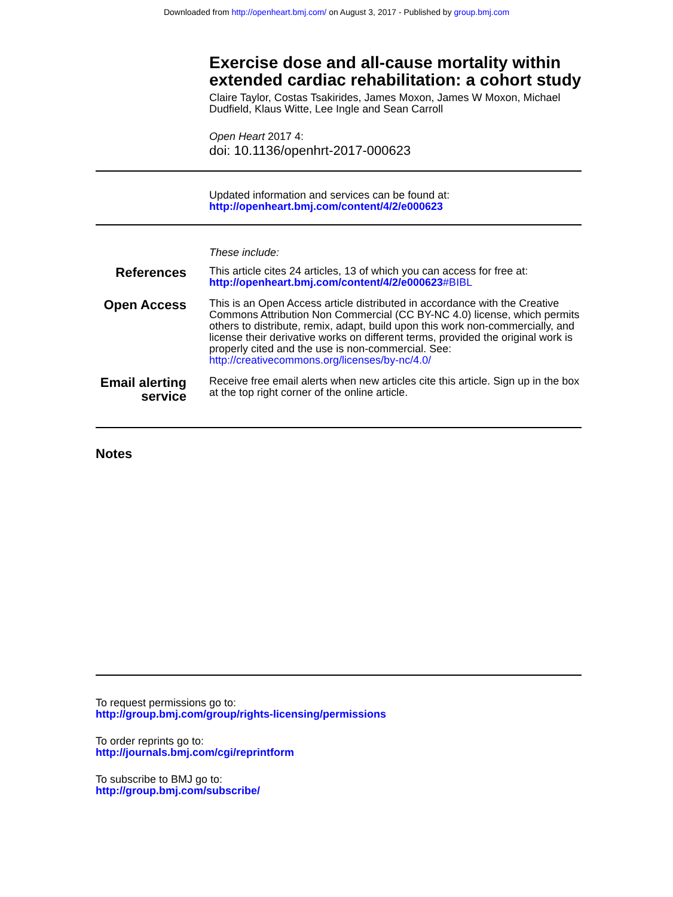Downloaded from http://openheart.bmj.com/ on August 3, 2017 - Published by group.bmj.com
Exercise dose and all-cause mortality within extended cardiac rehabilitation: a cohort study
Claire Taylor, Costas Tsakirides, James Moxon, James W Moxon, Michael Dudfield, Klaus Witte, Lee Ingle and Sean Carroll
Open Heart 2017 4:
doi: 10.1136/openhrt-2017-000623
Updated information and services can be found at:
http://openheart.bmj.com/content/4/2/e000623
These include:
References
This article cites 24 articles, 13 of which you can access for free at:
http://openheart.bmj.com/content/4/2/e000623#BIBL
Open Access
This is an Open Access article distributed in accordance with the Creative Commons Attribution Non Commercial (CC BY-NC 4.0) license, which permits others to distribute, remix, adapt, build upon this work non-commercially, and license their derivative works on different terms, provided the original work is properly cited and the use is non-commercial. See: http://creativecommons.org/licenses/by-nc/4.0/
Email alerting service
Receive free email alerts when new articles cite this article. Sign up in the box at the top right corner of the online article.
Notes
To request permissions go to:
http://group.bmj.com/group/rights-licensing/permissions
To order reprints go to:
http://journals.bmj.com/cgi/reprintform
To subscribe to BMJ go to:
http://group.bmj.com/subscribe/